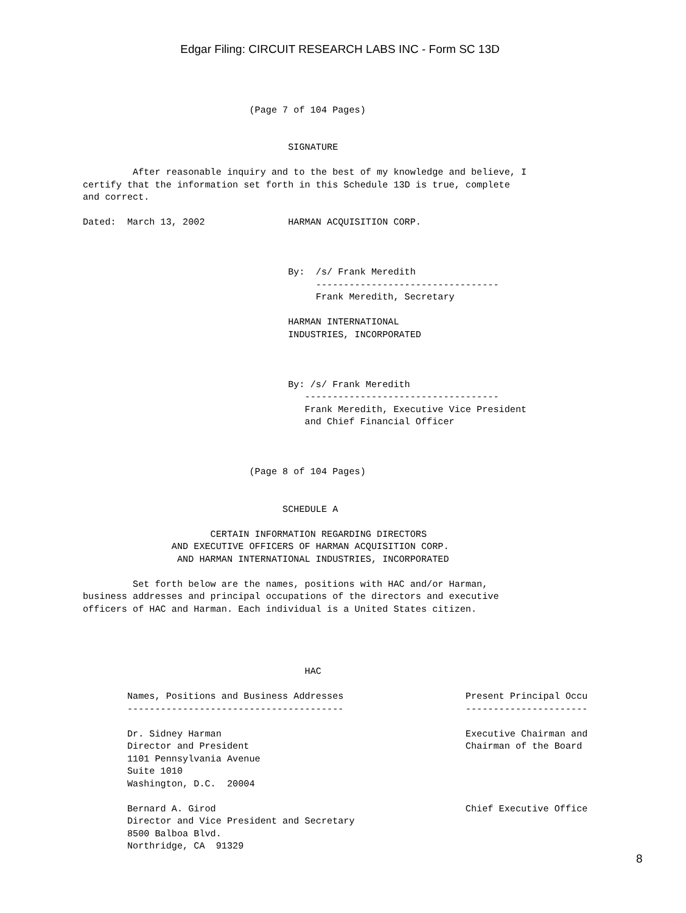Edgar Filing: CIRCUIT RESEARCH LABS INC - Form SC 13D
                              (Page 7 of 104 Pages)


                                     SIGNATURE

         After reasonable inquiry and to the best of my knowledge and believe, I
certify that the information set forth in this Schedule 13D is true, complete
and correct.

Dated:  March 13, 2002               HARMAN ACQUISITION CORP.



                                     By:  /s/ Frank Meredith
                                          ---------------------------------
                                          Frank Meredith, Secretary

                                     HARMAN INTERNATIONAL
                                     INDUSTRIES, INCORPORATED



                                     By: /s/ Frank Meredith
                                        -----------------------------------
                                        Frank Meredith, Executive Vice President
                                        and Chief Financial Officer



                              (Page 8 of 104 Pages)


                                    SCHEDULE A

                       CERTAIN INFORMATION REGARDING DIRECTORS
                AND EXECUTIVE OFFICERS OF HARMAN ACQUISITION CORP.
                 AND HARMAN INTERNATIONAL INDUSTRIES, INCORPORATED

         Set forth below are the names, positions with HAC and/or Harman,
business addresses and principal occupations of the directors and executive
officers of HAC and Harman. Each individual is a United States citizen.




                                        HAC

        Names, Positions and Business Addresses                      Present Principal Occu
        ---------------------------------------                      ----------------------

        Dr. Sidney Harman                                            Executive Chairman and
        Director and President                                       Chairman of the Board
        1101 Pennsylvania Avenue
        Suite 1010
        Washington, D.C.  20004

        Bernard A. Girod                                             Chief Executive Office
        Director and Vice President and Secretary
        8500 Balboa Blvd.
        Northridge, CA  91329
8